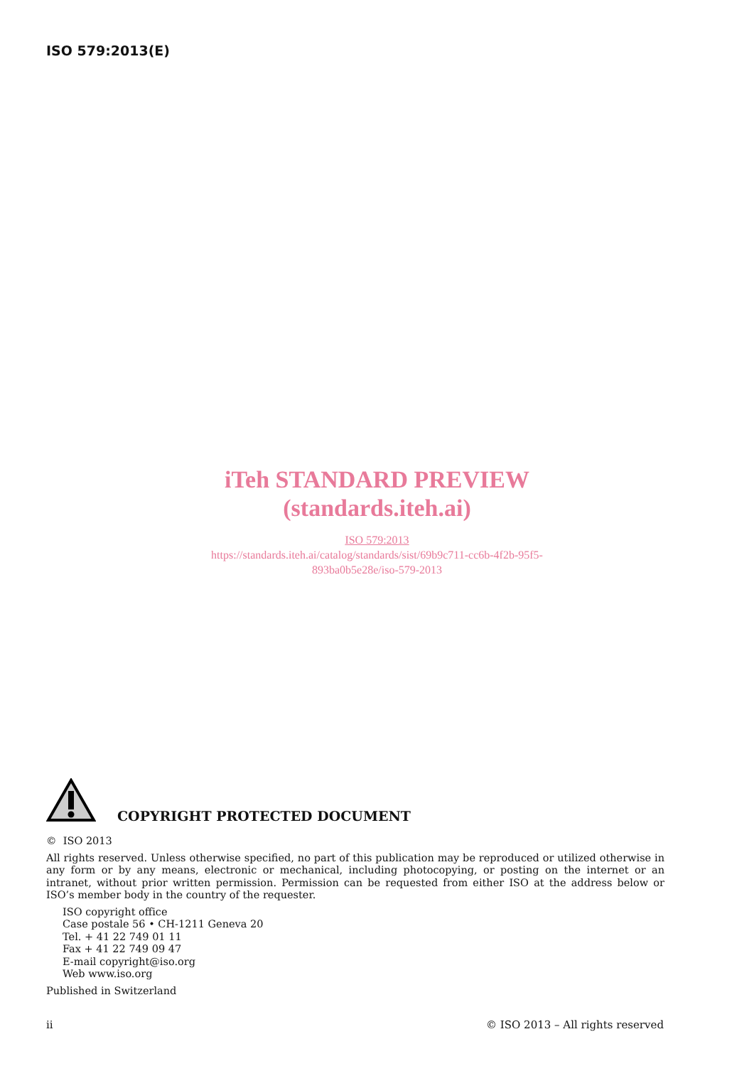ISO 579:2013(E)
iTeh STANDARD PREVIEW
(standards.iteh.ai)
ISO 579:2013
https://standards.iteh.ai/catalog/standards/sist/69b9c711-cc6b-4f2b-95f5-
893ba0b5e28e/iso-579-2013
COPYRIGHT PROTECTED DOCUMENT
© ISO 2013
All rights reserved. Unless otherwise specified, no part of this publication may be reproduced or utilized otherwise in any form or by any means, electronic or mechanical, including photocopying, or posting on the internet or an intranet, without prior written permission. Permission can be requested from either ISO at the address below or ISO’s member body in the country of the requester.
ISO copyright office
Case postale 56 • CH-1211 Geneva 20
Tel. + 41 22 749 01 11
Fax + 41 22 749 09 47
E-mail copyright@iso.org
Web www.iso.org
Published in Switzerland
ii © ISO 2013 – All rights reserved